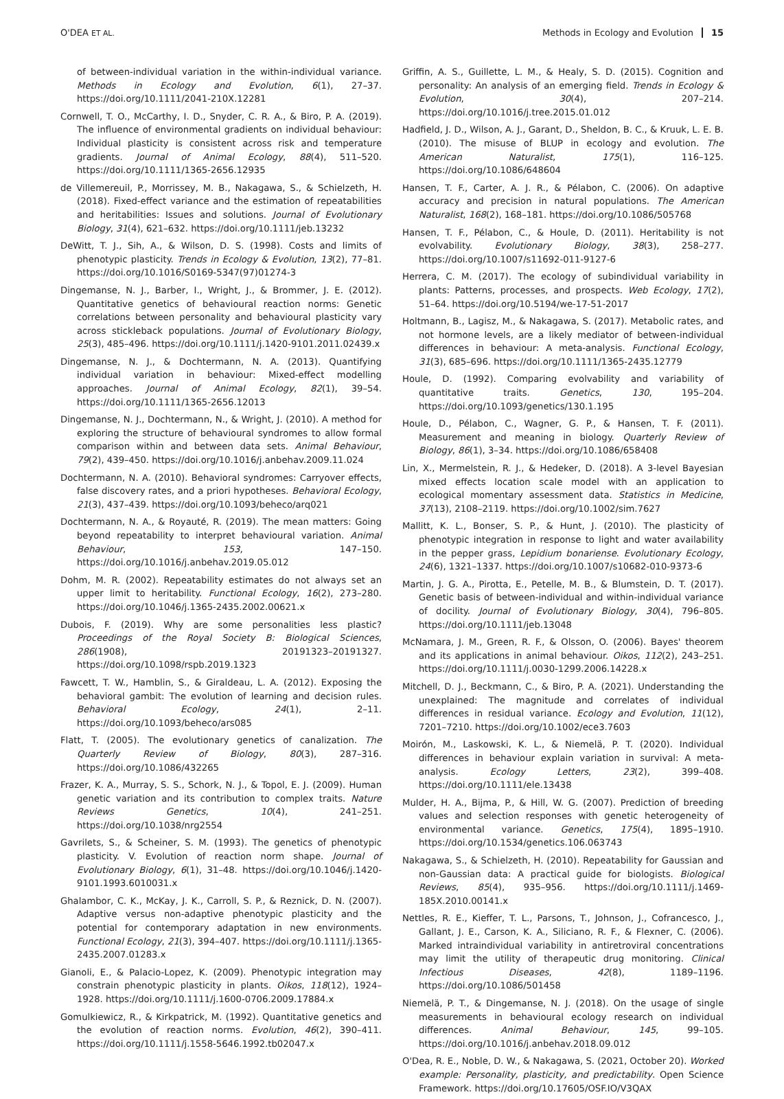O'DEA ET AL.
Methods in Ecology and Evolution 15
of between-individual variation in the within-individual variance. Methods in Ecology and Evolution, 6(1), 27–37. https://doi.org/10.1111/2041-210X.12281
Cornwell, T. O., McCarthy, I. D., Snyder, C. R. A., & Biro, P. A. (2019). The influence of environmental gradients on individual behaviour: Individual plasticity is consistent across risk and temperature gradients. Journal of Animal Ecology, 88(4), 511–520. https://doi.org/10.1111/1365-2656.12935
de Villemereuil, P., Morrissey, M. B., Nakagawa, S., & Schielzeth, H. (2018). Fixed-effect variance and the estimation of repeatabilities and heritabilities: Issues and solutions. Journal of Evolutionary Biology, 31(4), 621–632. https://doi.org/10.1111/jeb.13232
DeWitt, T. J., Sih, A., & Wilson, D. S. (1998). Costs and limits of phenotypic plasticity. Trends in Ecology & Evolution, 13(2), 77–81. https://doi.org/10.1016/S0169-5347(97)01274-3
Dingemanse, N. J., Barber, I., Wright, J., & Brommer, J. E. (2012). Quantitative genetics of behavioural reaction norms: Genetic correlations between personality and behavioural plasticity vary across stickleback populations. Journal of Evolutionary Biology, 25(3), 485–496. https://doi.org/10.1111/j.1420-9101.2011.02439.x
Dingemanse, N. J., & Dochtermann, N. A. (2013). Quantifying individual variation in behaviour: Mixed-effect modelling approaches. Journal of Animal Ecology, 82(1), 39–54. https://doi.org/10.1111/1365-2656.12013
Dingemanse, N. J., Dochtermann, N., & Wright, J. (2010). A method for exploring the structure of behavioural syndromes to allow formal comparison within and between data sets. Animal Behaviour, 79(2), 439–450. https://doi.org/10.1016/j.anbehav.2009.11.024
Dochtermann, N. A. (2010). Behavioral syndromes: Carryover effects, false discovery rates, and a priori hypotheses. Behavioral Ecology, 21(3), 437–439. https://doi.org/10.1093/beheco/arq021
Dochtermann, N. A., & Royauté, R. (2019). The mean matters: Going beyond repeatability to interpret behavioural variation. Animal Behaviour, 153, 147–150. https://doi.org/10.1016/j.anbehav.2019.05.012
Dohm, M. R. (2002). Repeatability estimates do not always set an upper limit to heritability. Functional Ecology, 16(2), 273–280. https://doi.org/10.1046/j.1365-2435.2002.00621.x
Dubois, F. (2019). Why are some personalities less plastic? Proceedings of the Royal Society B: Biological Sciences, 286(1908), 20191323–20191327. https://doi.org/10.1098/rspb.2019.1323
Fawcett, T. W., Hamblin, S., & Giraldeau, L. A. (2012). Exposing the behavioral gambit: The evolution of learning and decision rules. Behavioral Ecology, 24(1), 2–11. https://doi.org/10.1093/beheco/ars085
Flatt, T. (2005). The evolutionary genetics of canalization. The Quarterly Review of Biology, 80(3), 287–316. https://doi.org/10.1086/432265
Frazer, K. A., Murray, S. S., Schork, N. J., & Topol, E. J. (2009). Human genetic variation and its contribution to complex traits. Nature Reviews Genetics, 10(4), 241–251. https://doi.org/10.1038/nrg2554
Gavrilets, S., & Scheiner, S. M. (1993). The genetics of phenotypic plasticity. V. Evolution of reaction norm shape. Journal of Evolutionary Biology, 6(1), 31–48. https://doi.org/10.1046/j.1420-9101.1993.6010031.x
Ghalambor, C. K., McKay, J. K., Carroll, S. P., & Reznick, D. N. (2007). Adaptive versus non-adaptive phenotypic plasticity and the potential for contemporary adaptation in new environments. Functional Ecology, 21(3), 394–407. https://doi.org/10.1111/j.1365-2435.2007.01283.x
Gianoli, E., & Palacio-Lopez, K. (2009). Phenotypic integration may constrain phenotypic plasticity in plants. Oikos, 118(12), 1924–1928. https://doi.org/10.1111/j.1600-0706.2009.17884.x
Gomulkiewicz, R., & Kirkpatrick, M. (1992). Quantitative genetics and the evolution of reaction norms. Evolution, 46(2), 390–411. https://doi.org/10.1111/j.1558-5646.1992.tb02047.x
Griffin, A. S., Guillette, L. M., & Healy, S. D. (2015). Cognition and personality: An analysis of an emerging field. Trends in Ecology & Evolution, 30(4), 207–214. https://doi.org/10.1016/j.tree.2015.01.012
Hadfield, J. D., Wilson, A. J., Garant, D., Sheldon, B. C., & Kruuk, L. E. B. (2010). The misuse of BLUP in ecology and evolution. The American Naturalist, 175(1), 116–125. https://doi.org/10.1086/648604
Hansen, T. F., Carter, A. J. R., & Pélabon, C. (2006). On adaptive accuracy and precision in natural populations. The American Naturalist, 168(2), 168–181. https://doi.org/10.1086/505768
Hansen, T. F., Pélabon, C., & Houle, D. (2011). Heritability is not evolvability. Evolutionary Biology, 38(3), 258–277. https://doi.org/10.1007/s11692-011-9127-6
Herrera, C. M. (2017). The ecology of subindividual variability in plants: Patterns, processes, and prospects. Web Ecology, 17(2), 51–64. https://doi.org/10.5194/we-17-51-2017
Holtmann, B., Lagisz, M., & Nakagawa, S. (2017). Metabolic rates, and not hormone levels, are a likely mediator of between-individual differences in behaviour: A meta-analysis. Functional Ecology, 31(3), 685–696. https://doi.org/10.1111/1365-2435.12779
Houle, D. (1992). Comparing evolvability and variability of quantitative traits. Genetics, 130, 195–204. https://doi.org/10.1093/genetics/130.1.195
Houle, D., Pélabon, C., Wagner, G. P., & Hansen, T. F. (2011). Measurement and meaning in biology. Quarterly Review of Biology, 86(1), 3–34. https://doi.org/10.1086/658408
Lin, X., Mermelstein, R. J., & Hedeker, D. (2018). A 3-level Bayesian mixed effects location scale model with an application to ecological momentary assessment data. Statistics in Medicine, 37(13), 2108–2119. https://doi.org/10.1002/sim.7627
Mallitt, K. L., Bonser, S. P., & Hunt, J. (2010). The plasticity of phenotypic integration in response to light and water availability in the pepper grass, Lepidium bonariense. Evolutionary Ecology, 24(6), 1321–1337. https://doi.org/10.1007/s10682-010-9373-6
Martin, J. G. A., Pirotta, E., Petelle, M. B., & Blumstein, D. T. (2017). Genetic basis of between-individual and within-individual variance of docility. Journal of Evolutionary Biology, 30(4), 796–805. https://doi.org/10.1111/jeb.13048
McNamara, J. M., Green, R. F., & Olsson, O. (2006). Bayes' theorem and its applications in animal behaviour. Oikos, 112(2), 243–251. https://doi.org/10.1111/j.0030-1299.2006.14228.x
Mitchell, D. J., Beckmann, C., & Biro, P. A. (2021). Understanding the unexplained: The magnitude and correlates of individual differences in residual variance. Ecology and Evolution, 11(12), 7201–7210. https://doi.org/10.1002/ece3.7603
Moirón, M., Laskowski, K. L., & Niemelä, P. T. (2020). Individual differences in behaviour explain variation in survival: A meta-analysis. Ecology Letters, 23(2), 399–408. https://doi.org/10.1111/ele.13438
Mulder, H. A., Bijma, P., & Hill, W. G. (2007). Prediction of breeding values and selection responses with genetic heterogeneity of environmental variance. Genetics, 175(4), 1895–1910. https://doi.org/10.1534/genetics.106.063743
Nakagawa, S., & Schielzeth, H. (2010). Repeatability for Gaussian and non-Gaussian data: A practical guide for biologists. Biological Reviews, 85(4), 935–956. https://doi.org/10.1111/j.1469-185X.2010.00141.x
Nettles, R. E., Kieffer, T. L., Parsons, T., Johnson, J., Cofrancesco, J., Gallant, J. E., Carson, K. A., Siliciano, R. F., & Flexner, C. (2006). Marked intraindividual variability in antiretroviral concentrations may limit the utility of therapeutic drug monitoring. Clinical Infectious Diseases, 42(8), 1189–1196. https://doi.org/10.1086/501458
Niemelä, P. T., & Dingemanse, N. J. (2018). On the usage of single measurements in behavioural ecology research on individual differences. Animal Behaviour, 145, 99–105. https://doi.org/10.1016/j.anbehav.2018.09.012
O'Dea, R. E., Noble, D. W., & Nakagawa, S. (2021, October 20). Worked example: Personality, plasticity, and predictability. Open Science Framework. https://doi.org/10.17605/OSF.IO/V3QAX